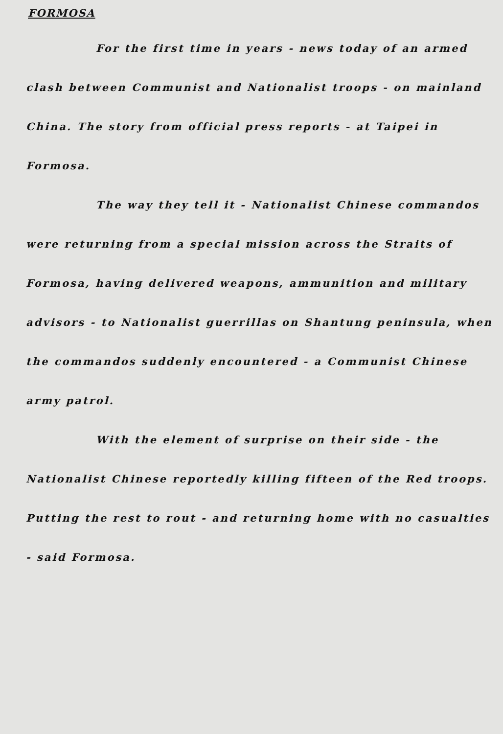FORMOSA
For the first time in years - news today of an armed clash between Communist and Nationalist troops - on mainland China. The story from official press reports - at Taipei in Formosa.
The way they tell it - Nationalist Chinese commandos were returning from a special mission across the Straits of Formosa, having delivered weapons, ammunition and military advisors - to Nationalist guerrillas on Shantung peninsula, when the commandos suddenly encountered - a Communist Chinese army patrol.
With the element of surprise on their side - the Nationalist Chinese reportedly killing fifteen of the Red troops. Putting the rest to rout - and returning home with no casualties - said Formosa.